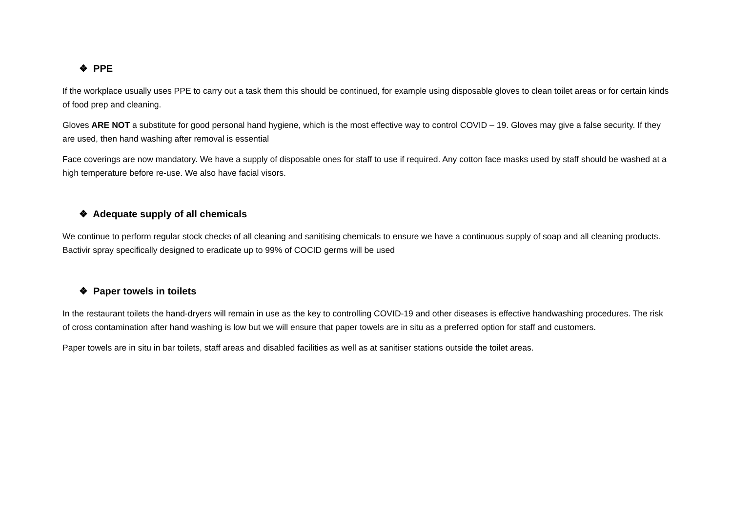❖ PPE
If the workplace usually uses PPE to carry out a task them this should be continued, for example using disposable gloves to clean toilet areas or for certain kinds of food prep and cleaning.
Gloves ARE NOT a substitute for good personal hand hygiene, which is the most effective way to control COVID – 19. Gloves may give a false security. If they are used, then hand washing after removal is essential
Face coverings are now mandatory. We have a supply of disposable ones for staff to use if required. Any cotton face masks used by staff should be washed at a high temperature before re-use. We also have facial visors.
❖ Adequate supply of all chemicals
We continue to perform regular stock checks of all cleaning and sanitising chemicals to ensure we have a continuous supply of soap and all cleaning products. Bactivir spray specifically designed to eradicate up to 99% of COCID germs will be used
❖ Paper towels in toilets
In the restaurant toilets the hand-dryers will remain in use as the key to controlling COVID-19 and other diseases is effective handwashing procedures. The risk of cross contamination after hand washing is low but we will ensure that paper towels are in situ as a preferred option for staff and customers.
Paper towels are in situ in bar toilets, staff areas and disabled facilities as well as at sanitiser stations outside the toilet areas.